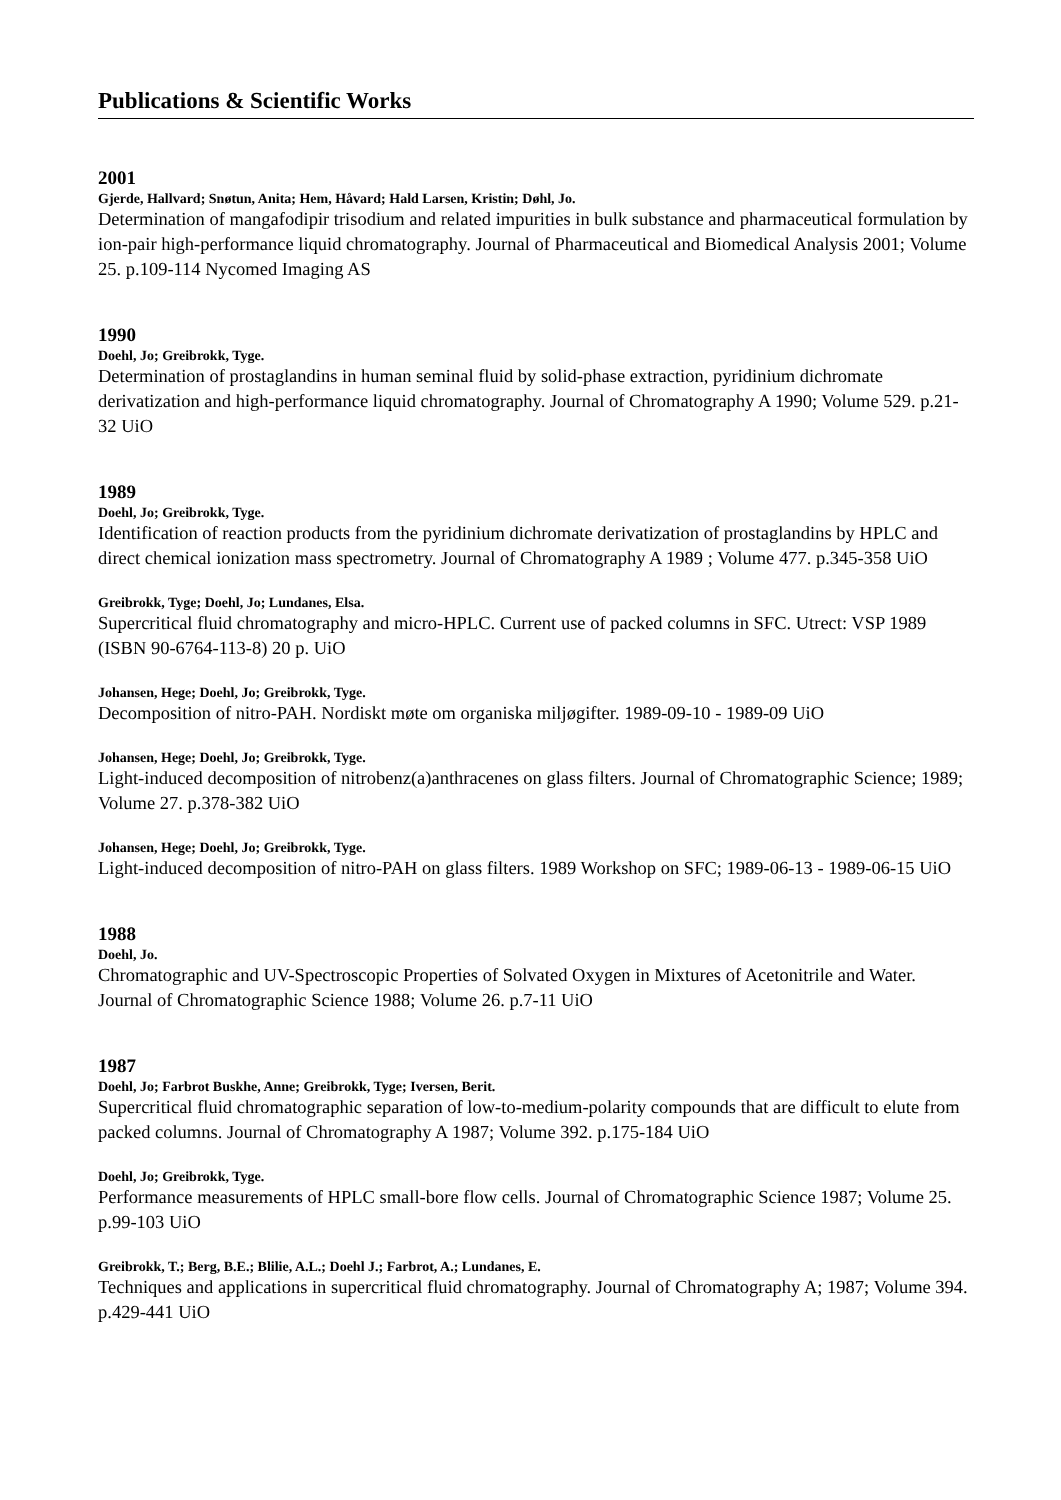Publications & Scientific Works
2001
Gjerde, Hallvard; Snøtun, Anita; Hem, Håvard; Hald Larsen, Kristin; Døhl, Jo.
Determination of mangafodipir trisodium and related impurities in bulk substance and pharmaceutical formulation by ion-pair high-performance liquid chromatography. Journal of Pharmaceutical and Biomedical Analysis 2001; Volume 25. p.109-114 Nycomed Imaging AS
1990
Doehl, Jo; Greibrokk, Tyge.
Determination of prostaglandins in human seminal fluid by solid-phase extraction, pyridinium dichromate derivatization and high-performance liquid chromatography. Journal of Chromatography A 1990; Volume 529. p.21-32 UiO
1989
Doehl, Jo; Greibrokk, Tyge.
Identification of reaction products from the pyridinium dichromate derivatization of prostaglandins by HPLC and direct chemical ionization mass spectrometry. Journal of Chromatography A 1989 ; Volume 477. p.345-358 UiO
Greibrokk, Tyge; Doehl, Jo; Lundanes, Elsa.
Supercritical fluid chromatography and micro-HPLC. Current use of packed columns in SFC. Utrect: VSP 1989 (ISBN 90-6764-113-8) 20 p. UiO
Johansen, Hege; Doehl, Jo; Greibrokk, Tyge.
Decomposition of nitro-PAH. Nordiskt møte om organiska miljøgifter. 1989-09-10 - 1989-09 UiO
Johansen, Hege; Doehl, Jo; Greibrokk, Tyge.
Light-induced decomposition of nitrobenz(a)anthracenes on glass filters. Journal of Chromatographic Science; 1989; Volume 27. p.378-382 UiO
Johansen, Hege; Doehl, Jo; Greibrokk, Tyge.
Light-induced decomposition of nitro-PAH on glass filters. 1989 Workshop on SFC; 1989-06-13 - 1989-06-15 UiO
1988
Doehl, Jo.
Chromatographic and UV-Spectroscopic Properties of Solvated Oxygen in Mixtures of Acetonitrile and Water. Journal of Chromatographic Science 1988; Volume 26. p.7-11 UiO
1987
Doehl, Jo; Farbrot Buskhe, Anne; Greibrokk, Tyge; Iversen, Berit.
Supercritical fluid chromatographic separation of low-to-medium-polarity compounds that are difficult to elute from packed columns. Journal of Chromatography A 1987; Volume 392. p.175-184 UiO
Doehl, Jo; Greibrokk, Tyge.
Performance measurements of HPLC small-bore flow cells. Journal of Chromatographic Science 1987; Volume 25. p.99-103 UiO
Greibrokk, T.; Berg, B.E.; Blilie, A.L.; Doehl J.; Farbrot, A.; Lundanes, E.
Techniques and applications in supercritical fluid chromatography. Journal of Chromatography A; 1987; Volume 394. p.429-441 UiO